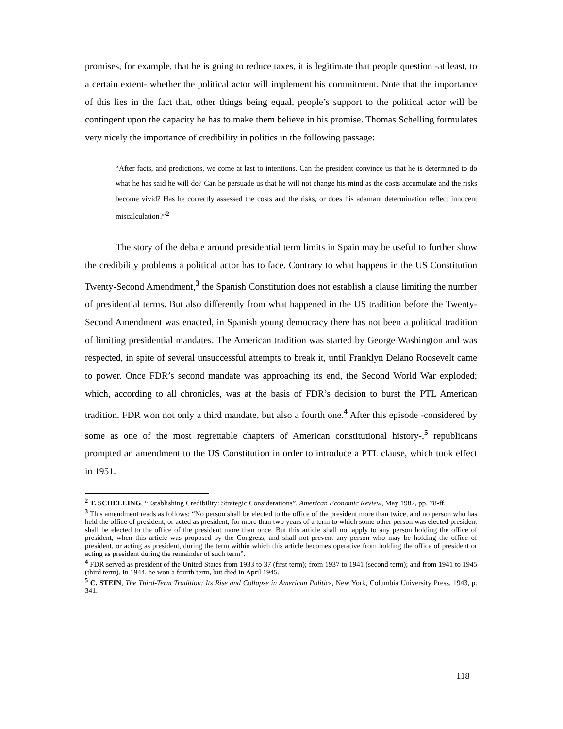promises, for example, that he is going to reduce taxes, it is legitimate that people question -at least, to a certain extent- whether the political actor will implement his commitment. Note that the importance of this lies in the fact that, other things being equal, people’s support to the political actor will be contingent upon the capacity he has to make them believe in his promise. Thomas Schelling formulates very nicely the importance of credibility in politics in the following passage:
“After facts, and predictions, we come at last to intentions. Can the president convince us that he is determined to do what he has said he will do? Can he persuade us that he will not change his mind as the costs accumulate and the risks become vivid? Has he correctly assessed the costs and the risks, or does his adamant determination reflect innocent miscalculation?”<sup>2</sup>
The story of the debate around presidential term limits in Spain may be useful to further show the credibility problems a political actor has to face. Contrary to what happens in the US Constitution Twenty-Second Amendment,<sup>3</sup> the Spanish Constitution does not establish a clause limiting the number of presidential terms. But also differently from what happened in the US tradition before the Twenty-Second Amendment was enacted, in Spanish young democracy there has not been a political tradition of limiting presidential mandates. The American tradition was started by George Washington and was respected, in spite of several unsuccessful attempts to break it, until Franklyn Delano Roosevelt came to power. Once FDR’s second mandate was approaching its end, the Second World War exploded; which, according to all chronicles, was at the basis of FDR’s decision to burst the PTL American tradition. FDR won not only a third mandate, but also a fourth one.<sup>4</sup> After this episode -considered by some as one of the most regrettable chapters of American constitutional history-,<sup>5</sup> republicans prompted an amendment to the US Constitution in order to introduce a PTL clause, which took effect in 1951.
<sup>2</sup> T. SCHELLING, “Establishing Credibility: Strategic Considerations”, American Economic Review, May 1982, pp. 78-ff.
<sup>3</sup> This amendment reads as follows: “No person shall be elected to the office of the president more than twice, and no person who has held the office of president, or acted as president, for more than two years of a term to which some other person was elected president shall be elected to the office of the president more than once. But this article shall not apply to any person holding the office of president, when this article was proposed by the Congress, and shall not prevent any person who may be holding the office of president, or acting as president, during the term within which this article becomes operative from holding the office of president or acting as president during the remainder of such term”.
<sup>4</sup> FDR served as president of the United States from 1933 to 37 (first term); from 1937 to 1941 (second term); and from 1941 to 1945 (third term). In 1944, he won a fourth term, but died in April 1945.
<sup>5</sup> C. STEIN, The Third-Term Tradition: Its Rise and Collapse in American Politics, New York, Columbia University Press, 1943, p. 341.
118